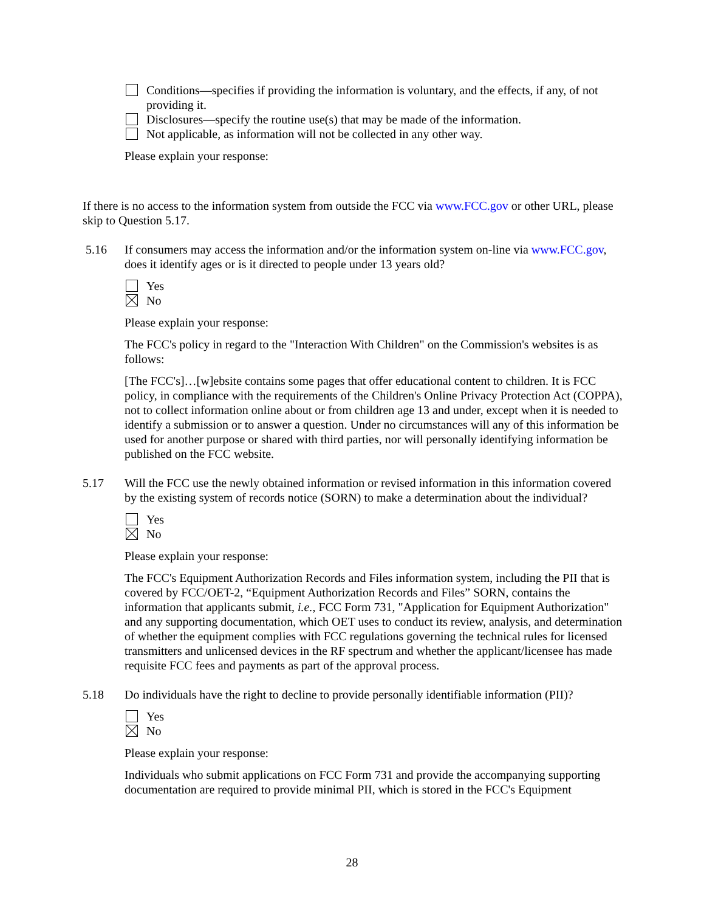Conditions—specifies if providing the information is voluntary, and the effects, if any, of not providing it.
Disclosures—specify the routine use(s) that may be made of the information.
Not applicable, as information will not be collected in any other way.
Please explain your response:
If there is no access to the information system from outside the FCC via www.FCC.gov or other URL, please skip to Question 5.17.
5.16 If consumers may access the information and/or the information system on-line via www.FCC.gov, does it identify ages or is it directed to people under 13 years old?
Yes
No
Please explain your response:
The FCC's policy in regard to the "Interaction With Children" on the Commission's websites is as follows:
[The FCC's]…[w]ebsite contains some pages that offer educational content to children. It is FCC policy, in compliance with the requirements of the Children's Online Privacy Protection Act (COPPA), not to collect information online about or from children age 13 and under, except when it is needed to identify a submission or to answer a question. Under no circumstances will any of this information be used for another purpose or shared with third parties, nor will personally identifying information be published on the FCC website.
5.17 Will the FCC use the newly obtained information or revised information in this information covered by the existing system of records notice (SORN) to make a determination about the individual?
Yes
No
Please explain your response:
The FCC's Equipment Authorization Records and Files information system, including the PII that is covered by FCC/OET-2, “Equipment Authorization Records and Files” SORN, contains the information that applicants submit, i.e., FCC Form 731, "Application for Equipment Authorization" and any supporting documentation, which OET uses to conduct its review, analysis, and determination of whether the equipment complies with FCC regulations governing the technical rules for licensed transmitters and unlicensed devices in the RF spectrum and whether the applicant/licensee has made requisite FCC fees and payments as part of the approval process.
5.18 Do individuals have the right to decline to provide personally identifiable information (PII)?
Yes
No
Please explain your response:
Individuals who submit applications on FCC Form 731 and provide the accompanying supporting documentation are required to provide minimal PII, which is stored in the FCC's Equipment
28